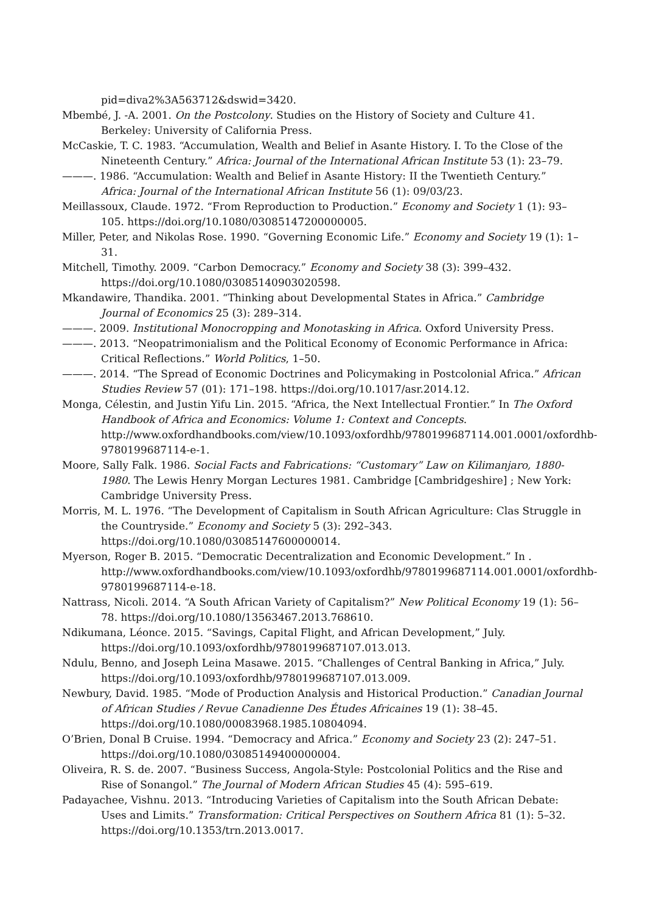pid=diva2%3A563712&dswid=3420.
Mbembé, J. -A. 2001. On the Postcolony. Studies on the History of Society and Culture 41. Berkeley: University of California Press.
McCaskie, T. C. 1983. “Accumulation, Wealth and Belief in Asante History. I. To the Close of the Nineteenth Century.” Africa: Journal of the International African Institute 53 (1): 23–79.
———. 1986. “Accumulation: Wealth and Belief in Asante History: II the Twentieth Century.” Africa: Journal of the International African Institute 56 (1): 09/03/23.
Meillassoux, Claude. 1972. “From Reproduction to Production.” Economy and Society 1 (1): 93–105. https://doi.org/10.1080/03085147200000005.
Miller, Peter, and Nikolas Rose. 1990. “Governing Economic Life.” Economy and Society 19 (1): 1–31.
Mitchell, Timothy. 2009. “Carbon Democracy.” Economy and Society 38 (3): 399–432. https://doi.org/10.1080/03085140903020598.
Mkandawire, Thandika. 2001. “Thinking about Developmental States in Africa.” Cambridge Journal of Economics 25 (3): 289–314.
———. 2009. Institutional Monocropping and Monotasking in Africa. Oxford University Press.
———. 2013. “Neopatrimonialism and the Political Economy of Economic Performance in Africa: Critical Reflections.” World Politics, 1–50.
———. 2014. “The Spread of Economic Doctrines and Policymaking in Postcolonial Africa.” African Studies Review 57 (01): 171–198. https://doi.org/10.1017/asr.2014.12.
Monga, Célestin, and Justin Yifu Lin. 2015. “Africa, the Next Intellectual Frontier.” In The Oxford Handbook of Africa and Economics: Volume 1: Context and Concepts. http://www.oxfordhandbooks.com/view/10.1093/oxfordhb/9780199687114.001.0001/oxfordhb-9780199687114-e-1.
Moore, Sally Falk. 1986. Social Facts and Fabrications: “Customary” Law on Kilimanjaro, 1880-1980. The Lewis Henry Morgan Lectures 1981. Cambridge [Cambridgeshire] ; New York: Cambridge University Press.
Morris, M. L. 1976. “The Development of Capitalism in South African Agriculture: Clas Struggle in the Countryside.” Economy and Society 5 (3): 292–343. https://doi.org/10.1080/03085147600000014.
Myerson, Roger B. 2015. “Democratic Decentralization and Economic Development.” In . http://www.oxfordhandbooks.com/view/10.1093/oxfordhb/9780199687114.001.0001/oxfordhb-9780199687114-e-18.
Nattrass, Nicoli. 2014. “A South African Variety of Capitalism?” New Political Economy 19 (1): 56–78. https://doi.org/10.1080/13563467.2013.768610.
Ndikumana, Léonce. 2015. “Savings, Capital Flight, and African Development,” July. https://doi.org/10.1093/oxfordhb/9780199687107.013.013.
Ndulu, Benno, and Joseph Leina Masawe. 2015. “Challenges of Central Banking in Africa,” July. https://doi.org/10.1093/oxfordhb/9780199687107.013.009.
Newbury, David. 1985. “Mode of Production Analysis and Historical Production.” Canadian Journal of African Studies / Revue Canadienne Des Études Africaines 19 (1): 38–45. https://doi.org/10.1080/00083968.1985.10804094.
O’Brien, Donal B Cruise. 1994. “Democracy and Africa.” Economy and Society 23 (2): 247–51. https://doi.org/10.1080/03085149400000004.
Oliveira, R. S. de. 2007. “Business Success, Angola-Style: Postcolonial Politics and the Rise and Rise of Sonangol.” The Journal of Modern African Studies 45 (4): 595–619.
Padayachee, Vishnu. 2013. “Introducing Varieties of Capitalism into the South African Debate: Uses and Limits.” Transformation: Critical Perspectives on Southern Africa 81 (1): 5–32. https://doi.org/10.1353/trn.2013.0017.